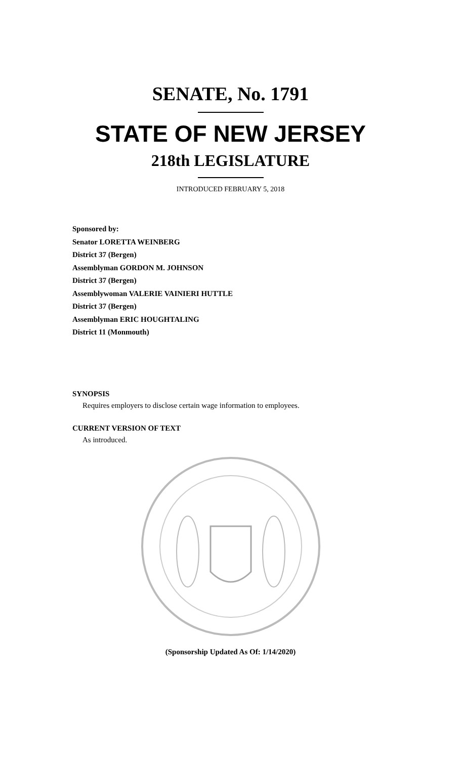SENATE, No. 1791
STATE OF NEW JERSEY
218th LEGISLATURE
INTRODUCED FEBRUARY 5, 2018
Sponsored by:
Senator LORETTA WEINBERG
District 37 (Bergen)
Assemblyman GORDON M. JOHNSON
District 37 (Bergen)
Assemblywoman VALERIE VAINIERI HUTTLE
District 37 (Bergen)
Assemblyman ERIC HOUGHTALING
District 11 (Monmouth)
SYNOPSIS
Requires employers to disclose certain wage information to employees.
CURRENT VERSION OF TEXT
As introduced.
(Sponsorship Updated As Of: 1/14/2020)